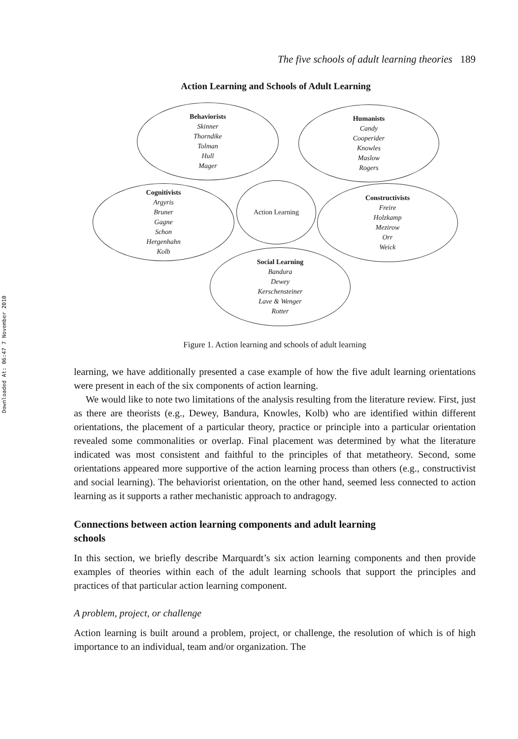Downloaded At: 06:47 7 November 2010
The five schools of adult learning theories 189
Action Learning and Schools of Adult Learning
Behaviorists
Skinner
Thorndike
Tolman
Hull
Mager
Humanists
Candy
Cooperider
Knowles
Maslow
Rogers
Cognitivists
Argyris
Bruner
Gagne
Schon
Hergenhahn
Kolb
Action Learning
Constructivists
Freire
Holzkamp
Mezirow
Orr
Weick
Social Learning
Bandura
Dewey
Kerschensteiner
Lave & Wenger
Rotter
Figure 1. Action learning and schools of adult learning
learning, we have additionally presented a case example of how the five adult learning orientations were present in each of the six components of action learning.
We would like to note two limitations of the analysis resulting from the literature review. First, just as there are theorists (e.g., Dewey, Bandura, Knowles, Kolb) who are identified within different orientations, the placement of a particular theory, practice or principle into a particular orientation revealed some commonalities or overlap. Final placement was determined by what the literature indicated was most consistent and faithful to the principles of that metatheory. Second, some orientations appeared more supportive of the action learning process than others (e.g., constructivist and social learning). The behaviorist orientation, on the other hand, seemed less connected to action learning as it supports a rather mechanistic approach to andragogy.
Connections between action learning components and adult learning
schools
In this section, we briefly describe Marquardt’s six action learning components and then provide examples of theories within each of the adult learning schools that support the principles and practices of that particular action learning component.
A problem, project, or challenge
Action learning is built around a problem, project, or challenge, the resolution of which is of high importance to an individual, team and/or organization. The